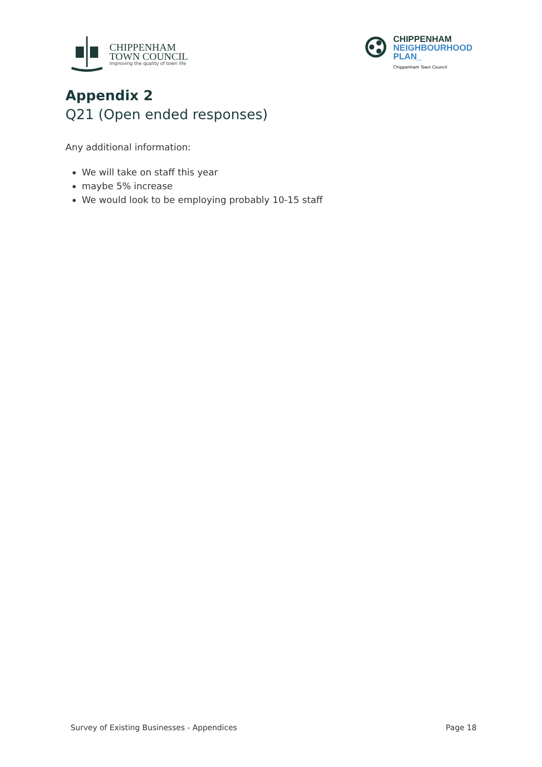CHIPPENHAM
TOWN COUNCIL
Improving the quality of town life
CHIPPENHAM
NEIGHBOURHOOD
PLAN_
Chippenham Town Council
Appendix 2
Q21 (Open ended responses)
Any additional information:
We will take on staff this year
maybe 5% increase
We would look to be employing probably 10-15 staff
Survey of Existing Businesses - Appendices Page 18